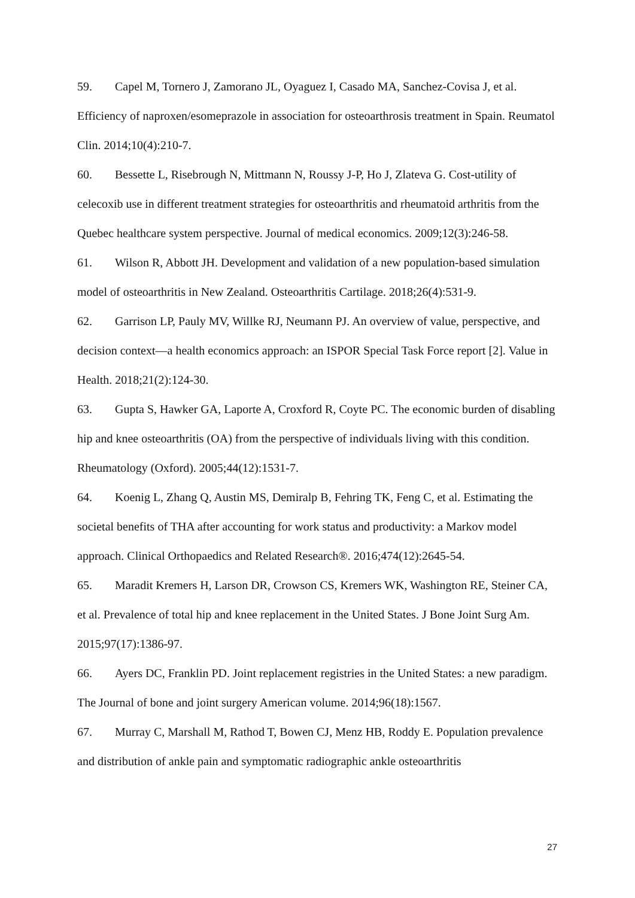59. Capel M, Tornero J, Zamorano JL, Oyaguez I, Casado MA, Sanchez-Covisa J, et al. Efficiency of naproxen/esomeprazole in association for osteoarthrosis treatment in Spain. Reumatol Clin. 2014;10(4):210-7.
60. Bessette L, Risebrough N, Mittmann N, Roussy J-P, Ho J, Zlateva G. Cost-utility of celecoxib use in different treatment strategies for osteoarthritis and rheumatoid arthritis from the Quebec healthcare system perspective. Journal of medical economics. 2009;12(3):246-58.
61. Wilson R, Abbott JH. Development and validation of a new population-based simulation model of osteoarthritis in New Zealand. Osteoarthritis Cartilage. 2018;26(4):531-9.
62. Garrison LP, Pauly MV, Willke RJ, Neumann PJ. An overview of value, perspective, and decision context—a health economics approach: an ISPOR Special Task Force report [2]. Value in Health. 2018;21(2):124-30.
63. Gupta S, Hawker GA, Laporte A, Croxford R, Coyte PC. The economic burden of disabling hip and knee osteoarthritis (OA) from the perspective of individuals living with this condition. Rheumatology (Oxford). 2005;44(12):1531-7.
64. Koenig L, Zhang Q, Austin MS, Demiralp B, Fehring TK, Feng C, et al. Estimating the societal benefits of THA after accounting for work status and productivity: a Markov model approach. Clinical Orthopaedics and Related Research®. 2016;474(12):2645-54.
65. Maradit Kremers H, Larson DR, Crowson CS, Kremers WK, Washington RE, Steiner CA, et al. Prevalence of total hip and knee replacement in the United States. J Bone Joint Surg Am. 2015;97(17):1386-97.
66. Ayers DC, Franklin PD. Joint replacement registries in the United States: a new paradigm. The Journal of bone and joint surgery American volume. 2014;96(18):1567.
67. Murray C, Marshall M, Rathod T, Bowen CJ, Menz HB, Roddy E. Population prevalence and distribution of ankle pain and symptomatic radiographic ankle osteoarthritis
27